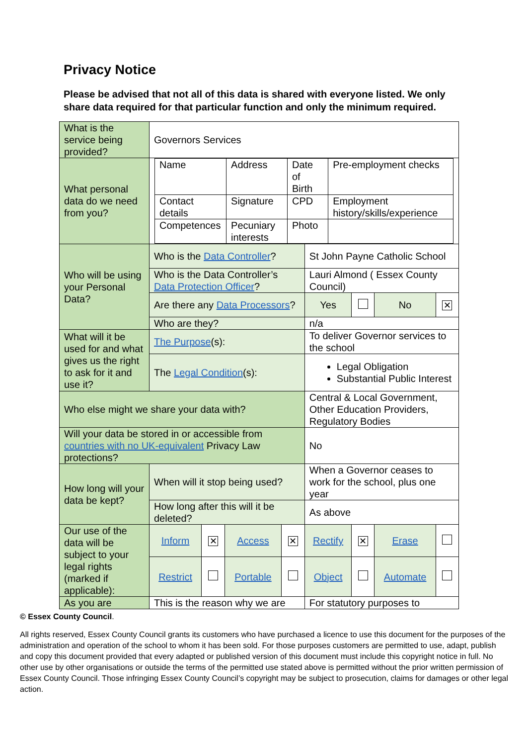Privacy Notice
Please be advised that not all of this data is shared with everyone listed. We only share data required for that particular function and only the minimum required.
| What is the service being provided? | Governors Services | | | | | | | |
| What personal data do we need from you? | / Name / Address / Date of Birth / Pre-employment checks / / Contact details / Signature / CPD / Employment history/skills/experience / / Competences / Pecuniary interests / Photo / / | | | | | | | |
| Who will be using your Personal Data? | Who is the Data Controller ? | | | | St John Payne Catholic School | | | |
| | Who is the Data Controller’s Data Protection Officer ? | | | | Lauri Almond ( Essex County Council) | | | |
| | Are there any Data Processors ? | | | | Yes | | No | ✕ |
| | Who are they? | | | | n/a | | | |
| What will it be used for and what gives us the right to ask for it and use it? | The Purpose (s): | | | | To deliver Governor services to the school | | | |
| | The Legal Condition (s): | | | | Legal Obligation Substantial Public Interest | | | |
| Who else might we share your data with? | | | | | Central & Local Government, Other Education Providers, Regulatory Bodies | | | |
| Will your data be stored in or accessible from countries with no UK-equivalent Privacy Law protections? | | | | | No | | | |
| How long will your data be kept? | When will it stop being used? | | | | When a Governor ceases to work for the school, plus one year | | | |
| | How long after this will it be deleted? | | | | As above | | | |
| Our use of the data will be subject to your legal rights (marked if applicable): | Inform | ✕ | Access | ✕ | Rectify | ✕ | Erase | |
| | Restrict | | Portable | | Object | | Automate | |
| As you are | This is the reason why we are | | | | For statutory purposes to | | | |
© Essex County Council.
All rights reserved, Essex County Council grants its customers who have purchased a licence to use this document for the purposes of the administration and operation of the school to whom it has been sold. For those purposes customers are permitted to use, adapt, publish and copy this document provided that every adapted or published version of this document must include this copyright notice in full. No other use by other organisations or outside the terms of the permitted use stated above is permitted without the prior written permission of Essex County Council. Those infringing Essex County Council’s copyright may be subject to prosecution, claims for damages or other legal action.